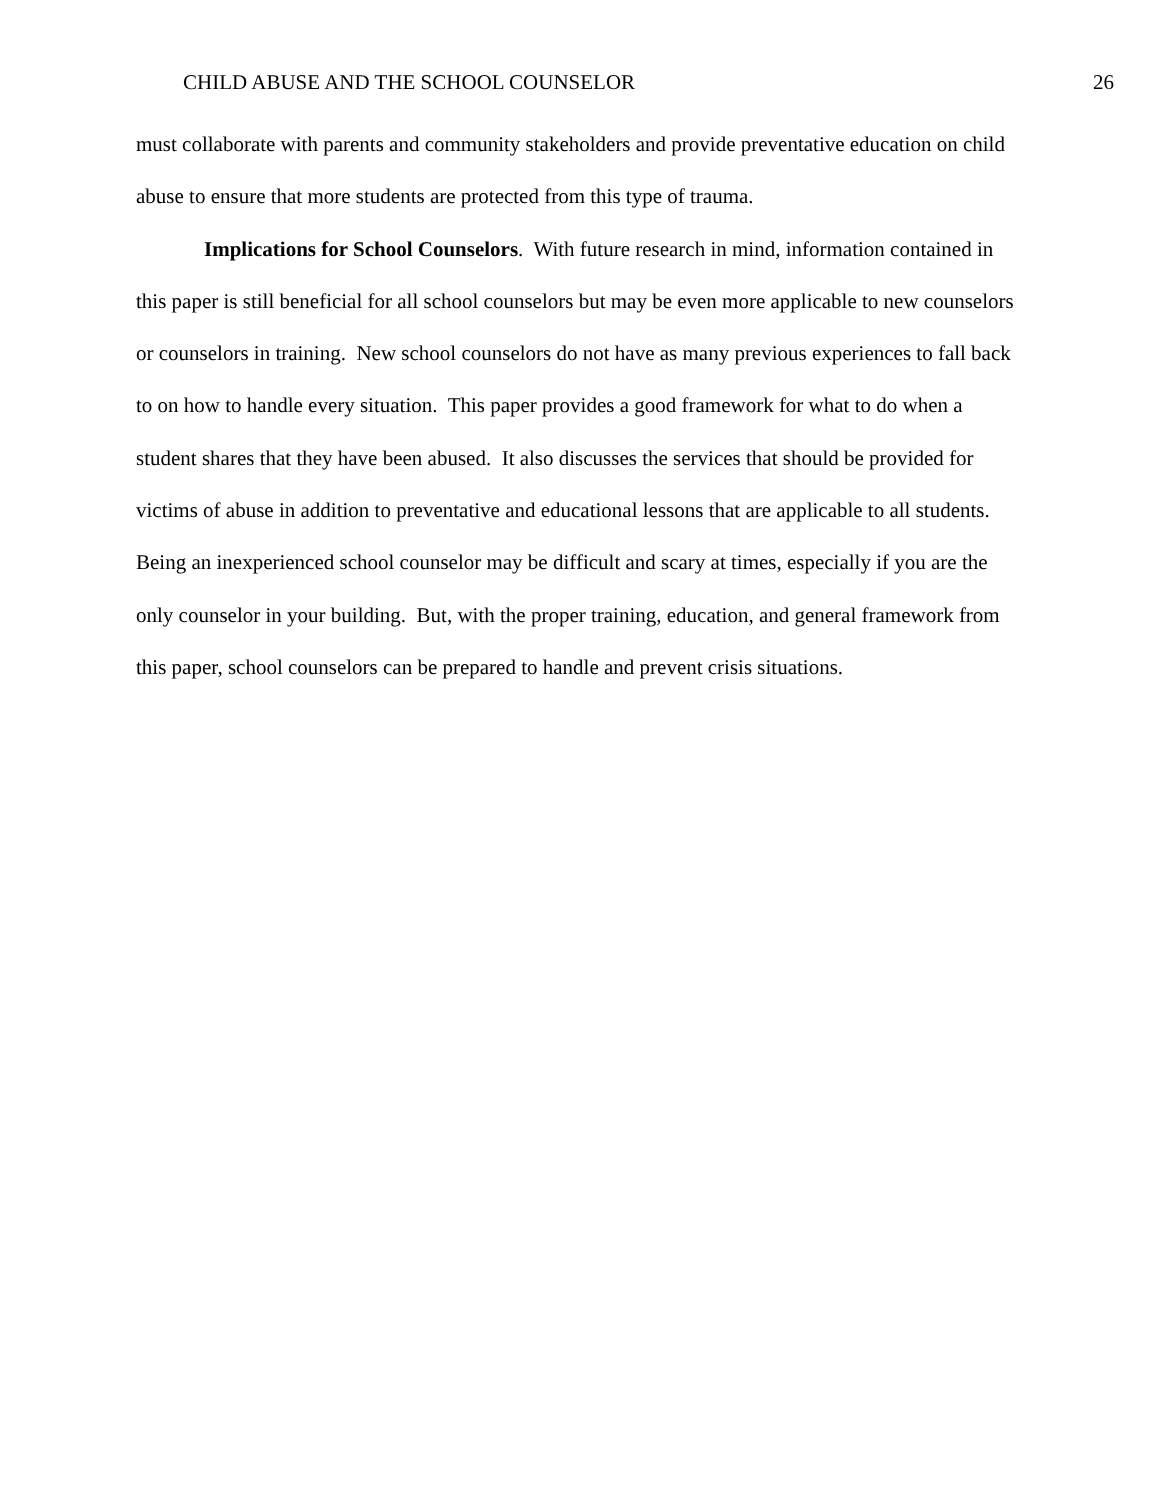CHILD ABUSE AND THE SCHOOL COUNSELOR 26
must collaborate with parents and community stakeholders and provide preventative education on child abuse to ensure that more students are protected from this type of trauma.
Implications for School Counselors. With future research in mind, information contained in this paper is still beneficial for all school counselors but may be even more applicable to new counselors or counselors in training. New school counselors do not have as many previous experiences to fall back to on how to handle every situation. This paper provides a good framework for what to do when a student shares that they have been abused. It also discusses the services that should be provided for victims of abuse in addition to preventative and educational lessons that are applicable to all students. Being an inexperienced school counselor may be difficult and scary at times, especially if you are the only counselor in your building. But, with the proper training, education, and general framework from this paper, school counselors can be prepared to handle and prevent crisis situations.